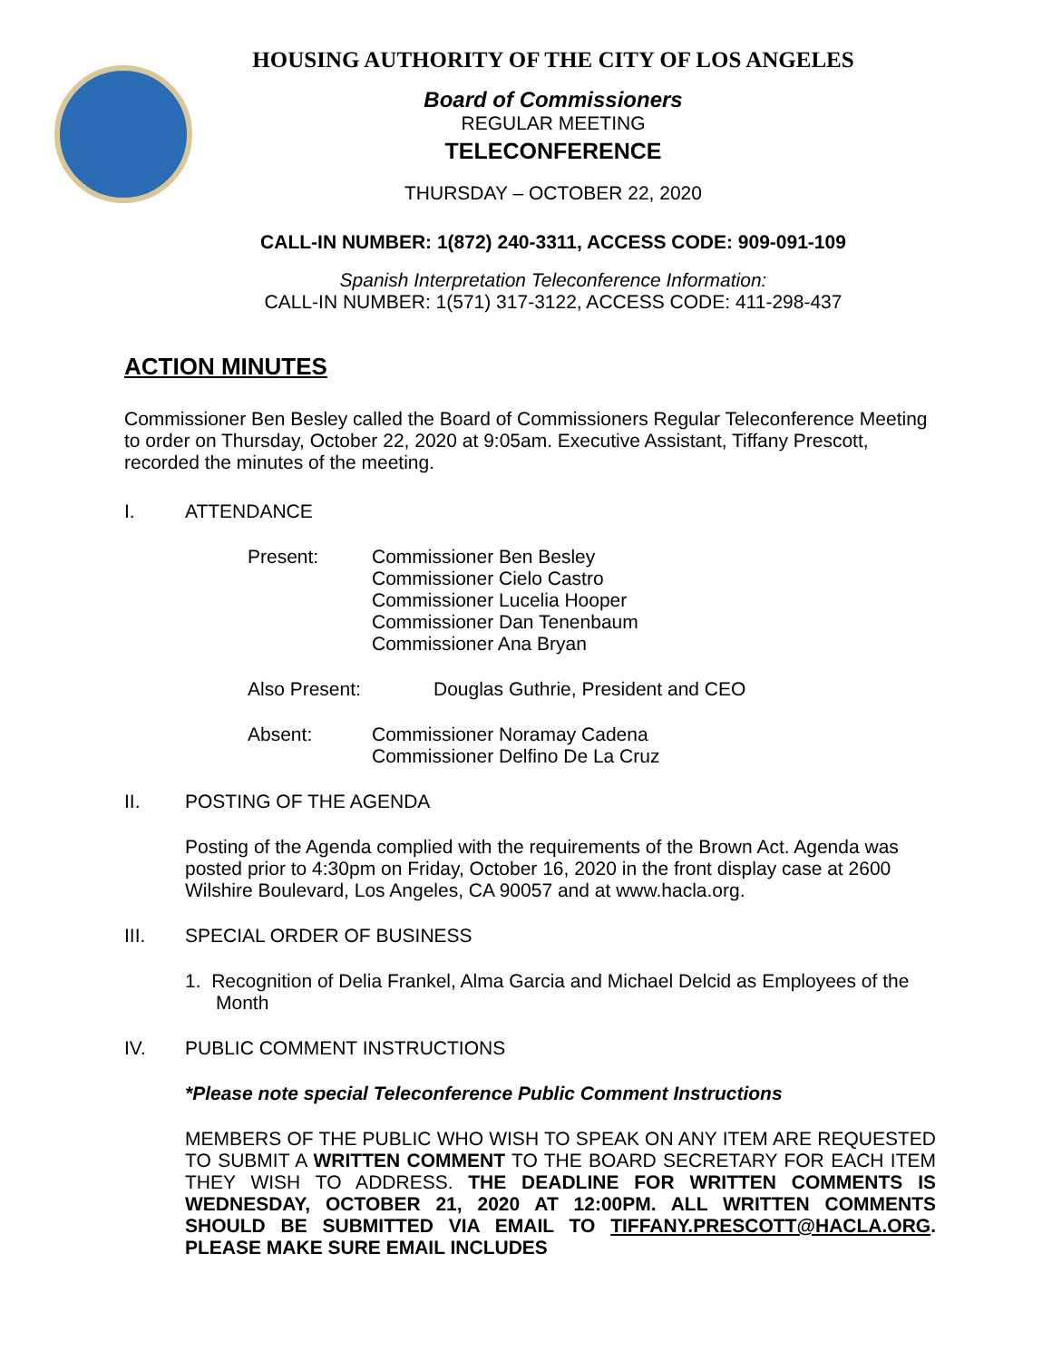HOUSING AUTHORITY OF THE CITY OF LOS ANGELES
Board of Commissioners
REGULAR MEETING
TELECONFERENCE
THURSDAY – OCTOBER 22, 2020
CALL-IN NUMBER: 1(872) 240-3311, ACCESS CODE: 909-091-109
Spanish Interpretation Teleconference Information:
CALL-IN NUMBER: 1(571) 317-3122, ACCESS CODE: 411-298-437
ACTION MINUTES
Commissioner Ben Besley called the Board of Commissioners Regular Teleconference Meeting to order on Thursday, October 22, 2020 at 9:05am. Executive Assistant, Tiffany Prescott, recorded the minutes of the meeting.
I. ATTENDANCE
Present: Commissioner Ben Besley
Commissioner Cielo Castro
Commissioner Lucelia Hooper
Commissioner Dan Tenenbaum
Commissioner Ana Bryan
Also Present: Douglas Guthrie, President and CEO
Absent: Commissioner Noramay Cadena
Commissioner Delfino De La Cruz
II. POSTING OF THE AGENDA
Posting of the Agenda complied with the requirements of the Brown Act. Agenda was posted prior to 4:30pm on Friday, October 16, 2020 in the front display case at 2600 Wilshire Boulevard, Los Angeles, CA 90057 and at www.hacla.org.
III. SPECIAL ORDER OF BUSINESS
1. Recognition of Delia Frankel, Alma Garcia and Michael Delcid as Employees of the Month
IV. PUBLIC COMMENT INSTRUCTIONS
*Please note special Teleconference Public Comment Instructions
MEMBERS OF THE PUBLIC WHO WISH TO SPEAK ON ANY ITEM ARE REQUESTED TO SUBMIT A WRITTEN COMMENT TO THE BOARD SECRETARY FOR EACH ITEM THEY WISH TO ADDRESS. THE DEADLINE FOR WRITTEN COMMENTS IS WEDNESDAY, OCTOBER 21, 2020 AT 12:00PM. ALL WRITTEN COMMENTS SHOULD BE SUBMITTED VIA EMAIL TO TIFFANY.PRESCOTT@HACLA.ORG. PLEASE MAKE SURE EMAIL INCLUDES